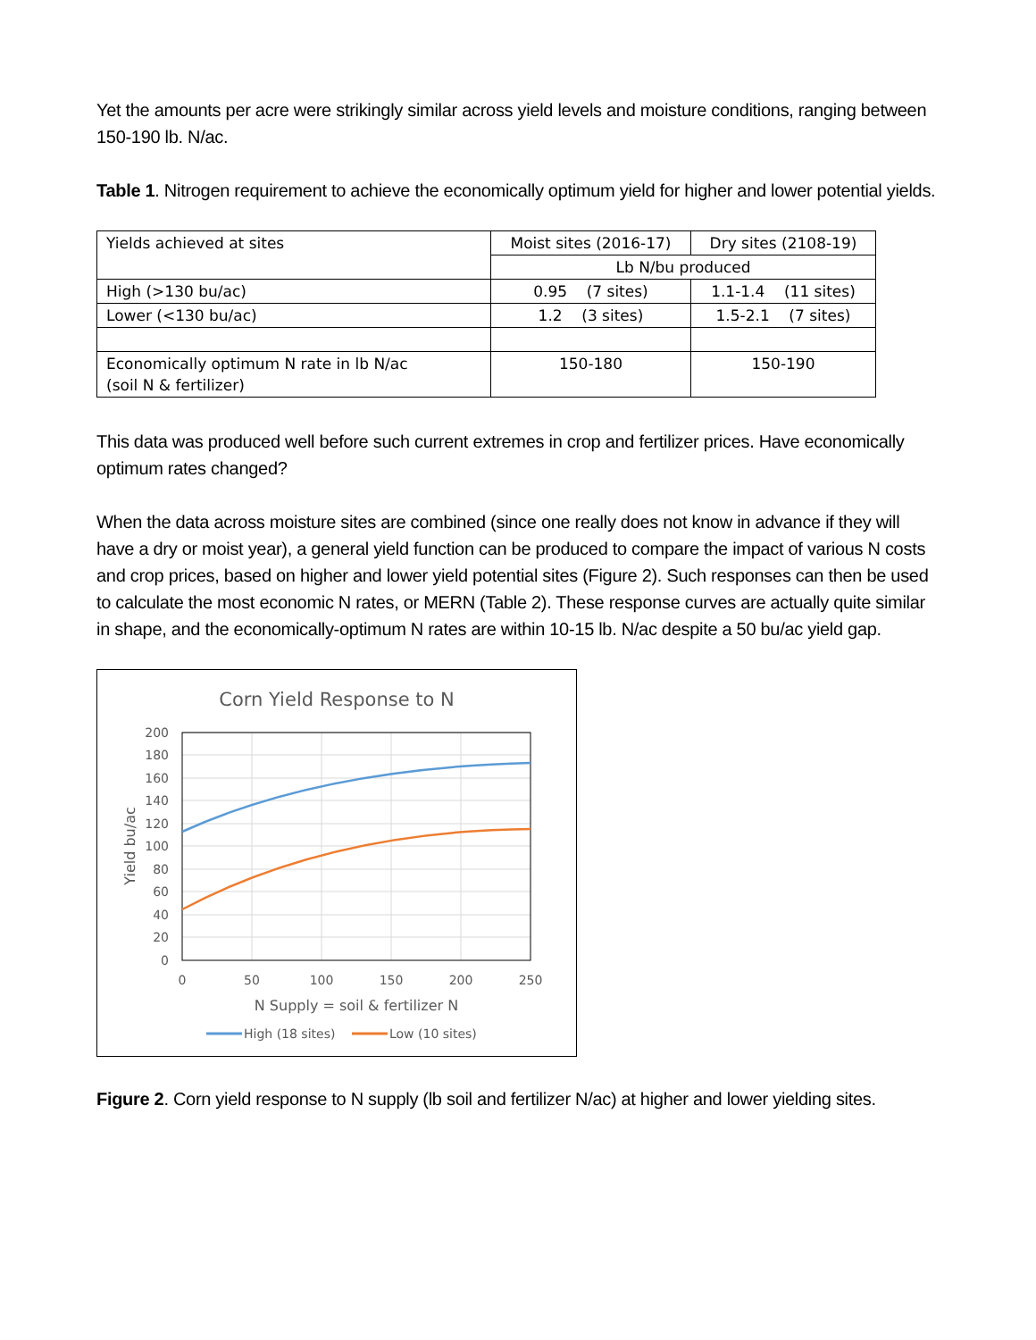Yet the amounts per acre were strikingly similar across yield levels and moisture conditions, ranging between 150-190 lb. N/ac.
Table 1. Nitrogen requirement to achieve the economically optimum yield for higher and lower potential yields.
| Yields achieved at sites | Moist sites (2016-17) | Dry sites (2108-19) |
| | Lb N/bu produced | |
| High (>130 bu/ac) | 0.95 (7 sites) | 1.1-1.4 (11 sites) |
| Lower (<130 bu/ac) | 1.2 (3 sites) | 1.5-2.1 (7 sites) |
| Economically optimum N rate in lb N/ac (soil N & fertilizer) | 150-180 | 150-190 |
This data was produced well before such current extremes in crop and fertilizer prices. Have economically optimum rates changed?
When the data across moisture sites are combined (since one really does not know in advance if they will have a dry or moist year), a general yield function can be produced to compare the impact of various N costs and crop prices, based on higher and lower yield potential sites (Figure 2). Such responses can then be used to calculate the most economic N rates, or MERN (Table 2). These response curves are actually quite similar in shape, and the economically-optimum N rates are within 10-15 lb. N/ac despite a 50 bu/ac yield gap.
Corn Yield Response to N
200
180
160
140
120
100
80
60
40
20
0
0
50
100
150
200
250
N Supply = soil & fertilizer N
Yield bu/ac
High (18 sites)
Low (10 sites)
Figure 2. Corn yield response to N supply (lb soil and fertilizer N/ac) at higher and lower yielding sites.